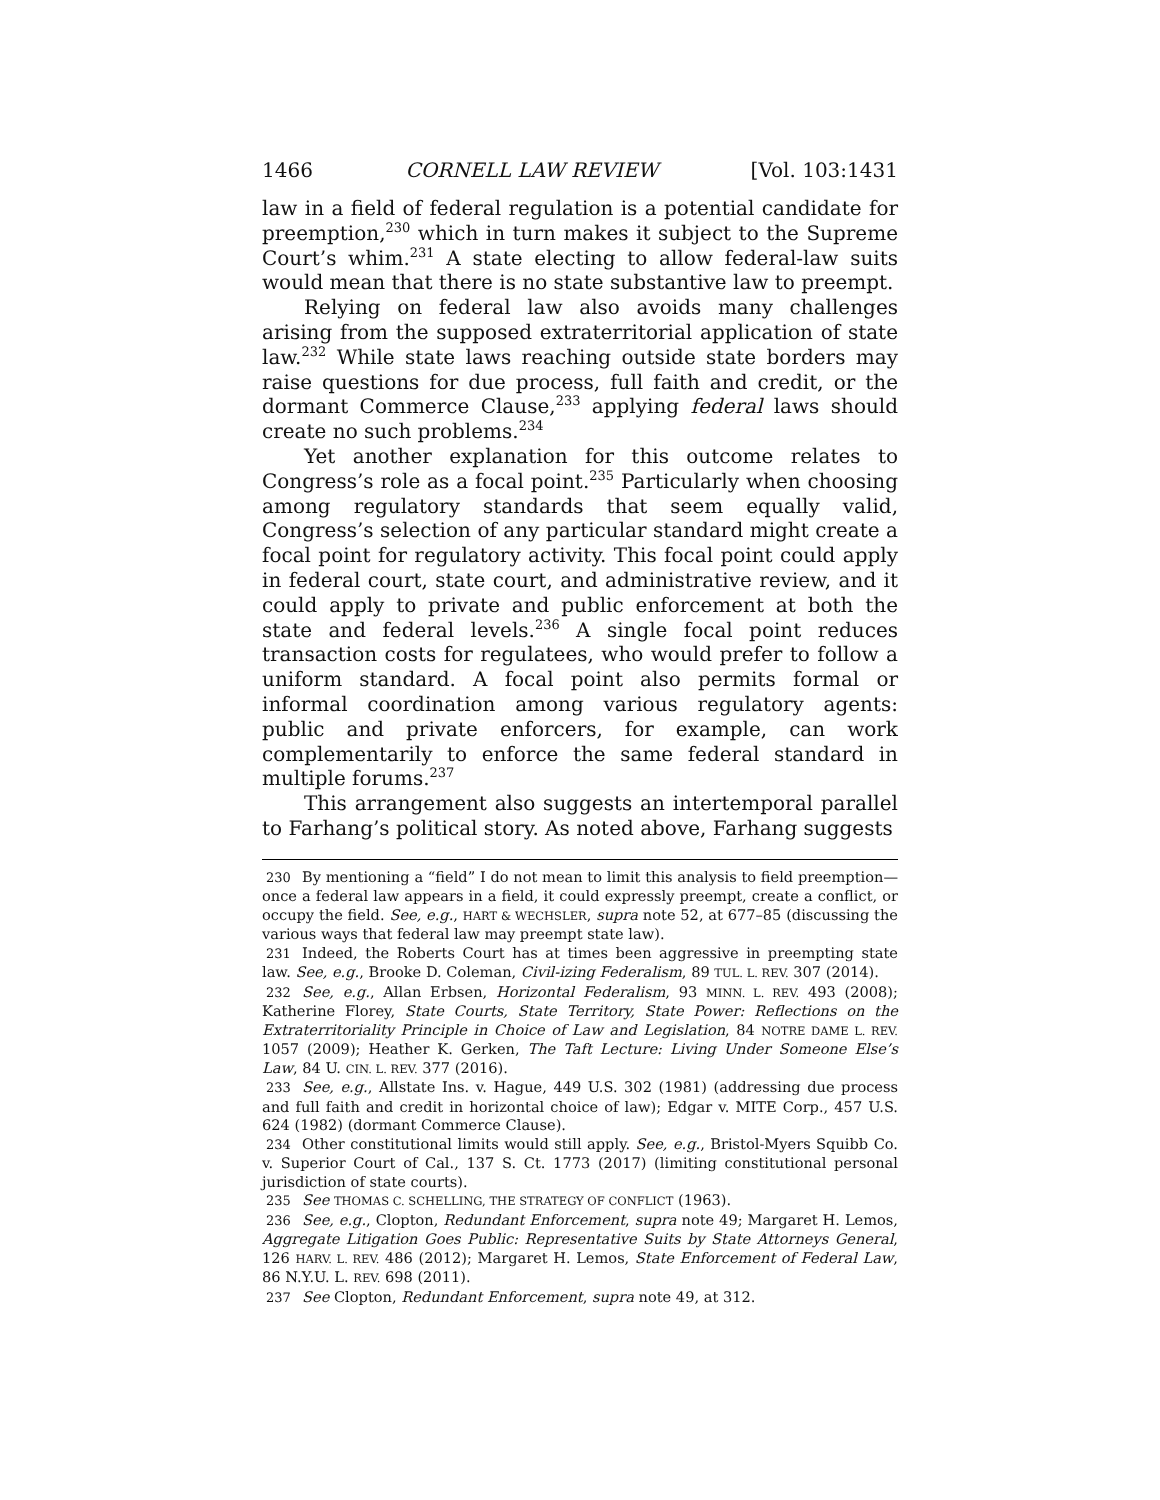1466 CORNELL LAW REVIEW [Vol. 103:1431
law in a field of federal regulation is a potential candidate for preemption,<sup>230</sup> which in turn makes it subject to the Supreme Court’s whim.<sup>231</sup> A state electing to allow federal-law suits would mean that there is no state substantive law to preempt.
Relying on federal law also avoids many challenges arising from the supposed extraterritorial application of state law.<sup>232</sup> While state laws reaching outside state borders may raise questions for due process, full faith and credit, or the dormant Commerce Clause,<sup>233</sup> applying federal laws should create no such problems.<sup>234</sup>
Yet another explanation for this outcome relates to Congress’s role as a focal point.<sup>235</sup> Particularly when choosing among regulatory standards that seem equally valid, Congress’s selection of any particular standard might create a focal point for regulatory activity. This focal point could apply in federal court, state court, and administrative review, and it could apply to private and public enforcement at both the state and federal levels.<sup>236</sup> A single focal point reduces transaction costs for regulatees, who would prefer to follow a uniform standard. A focal point also permits formal or informal coordination among various regulatory agents: public and private enforcers, for example, can work complementarily to enforce the same federal standard in multiple forums.<sup>237</sup>
This arrangement also suggests an intertemporal parallel to Farhang’s political story. As noted above, Farhang suggests
230 By mentioning a “field” I do not mean to limit this analysis to field preemption—once a federal law appears in a field, it could expressly preempt, create a conflict, or occupy the field. See, e.g., HART & WECHSLER, supra note 52, at 677–85 (discussing the various ways that federal law may preempt state law).
231 Indeed, the Roberts Court has at times been aggressive in preempting state law. See, e.g., Brooke D. Coleman, Civil-izing Federalism, 89 TUL. L. REV. 307 (2014).
232 See, e.g., Allan Erbsen, Horizontal Federalism, 93 MINN. L. REV. 493 (2008); Katherine Florey, State Courts, State Territory, State Power: Reflections on the Extraterritoriality Principle in Choice of Law and Legislation, 84 NOTRE DAME L. REV. 1057 (2009); Heather K. Gerken, The Taft Lecture: Living Under Someone Else’s Law, 84 U. CIN. L. REV. 377 (2016).
233 See, e.g., Allstate Ins. v. Hague, 449 U.S. 302 (1981) (addressing due process and full faith and credit in horizontal choice of law); Edgar v. MITE Corp., 457 U.S. 624 (1982) (dormant Commerce Clause).
234 Other constitutional limits would still apply. See, e.g., Bristol-Myers Squibb Co. v. Superior Court of Cal., 137 S. Ct. 1773 (2017) (limiting constitutional personal jurisdiction of state courts).
235 See THOMAS C. SCHELLING, THE STRATEGY OF CONFLICT (1963).
236 See, e.g., Clopton, Redundant Enforcement, supra note 49; Margaret H. Lemos, Aggregate Litigation Goes Public: Representative Suits by State Attorneys General, 126 HARV. L. REV. 486 (2012); Margaret H. Lemos, State Enforcement of Federal Law, 86 N.Y.U. L. REV. 698 (2011).
237 See Clopton, Redundant Enforcement, supra note 49, at 312.